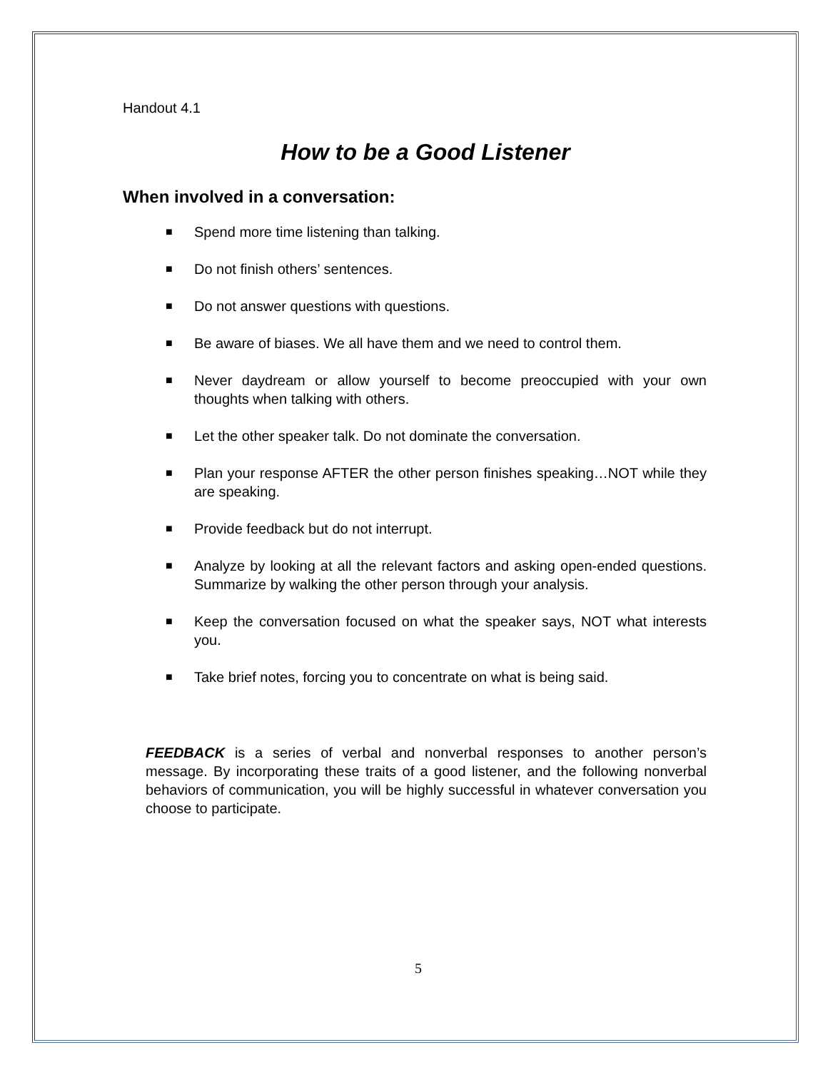Handout 4.1
How to be a Good Listener
When involved in a conversation:
■ Spend more time listening than talking.
■ Do not finish others’ sentences.
■ Do not answer questions with questions.
■ Be aware of biases. We all have them and we need to control them.
■ Never daydream or allow yourself to become preoccupied with your own thoughts when talking with others.
■ Let the other speaker talk. Do not dominate the conversation.
■ Plan your response AFTER the other person finishes speaking…NOT while they are speaking.
■ Provide feedback but do not interrupt.
■ Analyze by looking at all the relevant factors and asking open-ended questions. Summarize by walking the other person through your analysis.
■ Keep the conversation focused on what the speaker says, NOT what interests you.
■ Take brief notes, forcing you to concentrate on what is being said.
FEEDBACK is a series of verbal and nonverbal responses to another person’s message. By incorporating these traits of a good listener, and the following nonverbal behaviors of communication, you will be highly successful in whatever conversation you choose to participate.
5